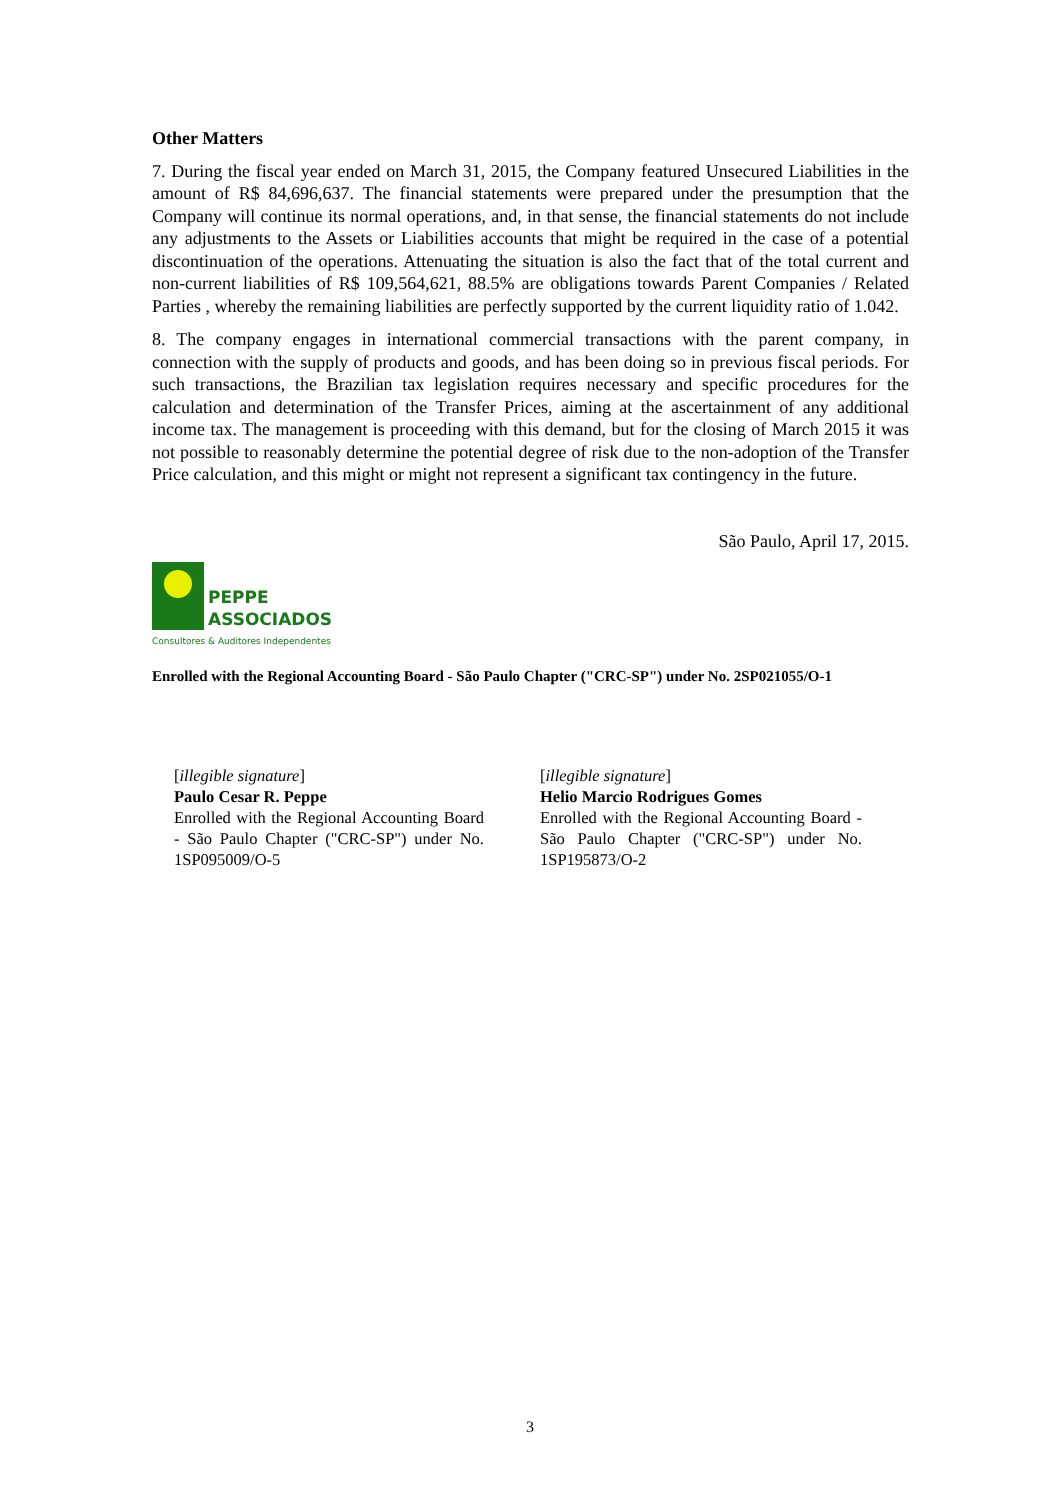Other Matters
7. During the fiscal year ended on March 31, 2015, the Company featured Unsecured Liabilities in the amount of R$ 84,696,637. The financial statements were prepared under the presumption that the Company will continue its normal operations, and, in that sense, the financial statements do not include any adjustments to the Assets or Liabilities accounts that might be required in the case of a potential discontinuation of the operations. Attenuating the situation is also the fact that of the total current and non-current liabilities of R$ 109,564,621, 88.5% are obligations towards Parent Companies / Related Parties , whereby the remaining liabilities are perfectly supported by the current liquidity ratio of 1.042.
8. The company engages in international commercial transactions with the parent company, in connection with the supply of products and goods, and has been doing so in previous fiscal periods. For such transactions, the Brazilian tax legislation requires necessary and specific procedures for the calculation and determination of the Transfer Prices, aiming at the ascertainment of any additional income tax. The management is proceeding with this demand, but for the closing of March 2015 it was not possible to reasonably determine the potential degree of risk due to the non-adoption of the Transfer Price calculation, and this might or might not represent a significant tax contingency in the future.
São Paulo, April 17, 2015.
PEPPE
ASSOCIADOS
Consultores & Auditores Independentes
Enrolled with the Regional Accounting Board - São Paulo Chapter ("CRC-SP") under No. 2SP021055/O-1
[illegible signature]
Paulo Cesar R. Peppe
Enrolled with the Regional Accounting Board - São Paulo Chapter ("CRC-SP") under No. 1SP095009/O-5
[illegible signature]
Helio Marcio Rodrigues Gomes
Enrolled with the Regional Accounting Board - São Paulo Chapter ("CRC-SP") under No. 1SP195873/O-2
3